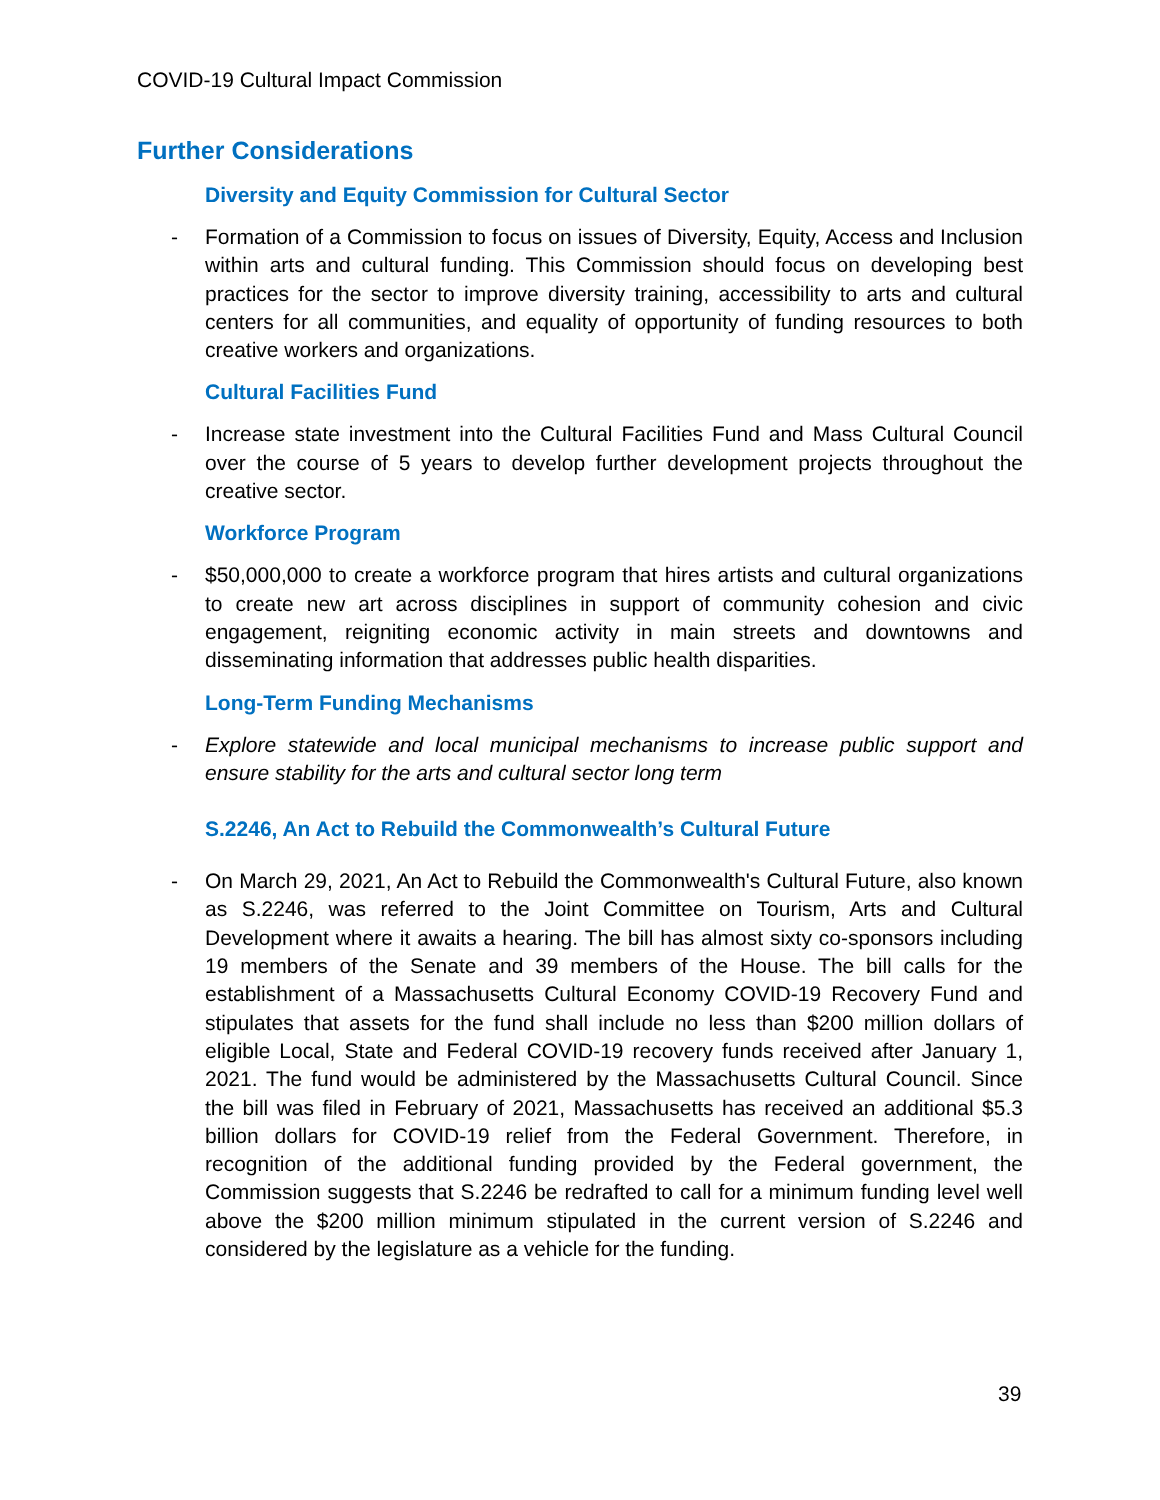COVID-19 Cultural Impact Commission
Further Considerations
Diversity and Equity Commission for Cultural Sector
- Formation of a Commission to focus on issues of Diversity, Equity, Access and Inclusion within arts and cultural funding. This Commission should focus on developing best practices for the sector to improve diversity training, accessibility to arts and cultural centers for all communities, and equality of opportunity of funding resources to both creative workers and organizations.
Cultural Facilities Fund
- Increase state investment into the Cultural Facilities Fund and Mass Cultural Council over the course of 5 years to develop further development projects throughout the creative sector.
Workforce Program
- $50,000,000 to create a workforce program that hires artists and cultural organizations to create new art across disciplines in support of community cohesion and civic engagement, reigniting economic activity in main streets and downtowns and disseminating information that addresses public health disparities.
Long-Term Funding Mechanisms
- Explore statewide and local municipal mechanisms to increase public support and ensure stability for the arts and cultural sector long term
S.2246, An Act to Rebuild the Commonwealth’s Cultural Future
- On March 29, 2021, An Act to Rebuild the Commonwealth's Cultural Future, also known as S.2246, was referred to the Joint Committee on Tourism, Arts and Cultural Development where it awaits a hearing. The bill has almost sixty co-sponsors including 19 members of the Senate and 39 members of the House. The bill calls for the establishment of a Massachusetts Cultural Economy COVID-19 Recovery Fund and stipulates that assets for the fund shall include no less than $200 million dollars of eligible Local, State and Federal COVID-19 recovery funds received after January 1, 2021. The fund would be administered by the Massachusetts Cultural Council. Since the bill was filed in February of 2021, Massachusetts has received an additional $5.3 billion dollars for COVID-19 relief from the Federal Government. Therefore, in recognition of the additional funding provided by the Federal government, the Commission suggests that S.2246 be redrafted to call for a minimum funding level well above the $200 million minimum stipulated in the current version of S.2246 and considered by the legislature as a vehicle for the funding.
39